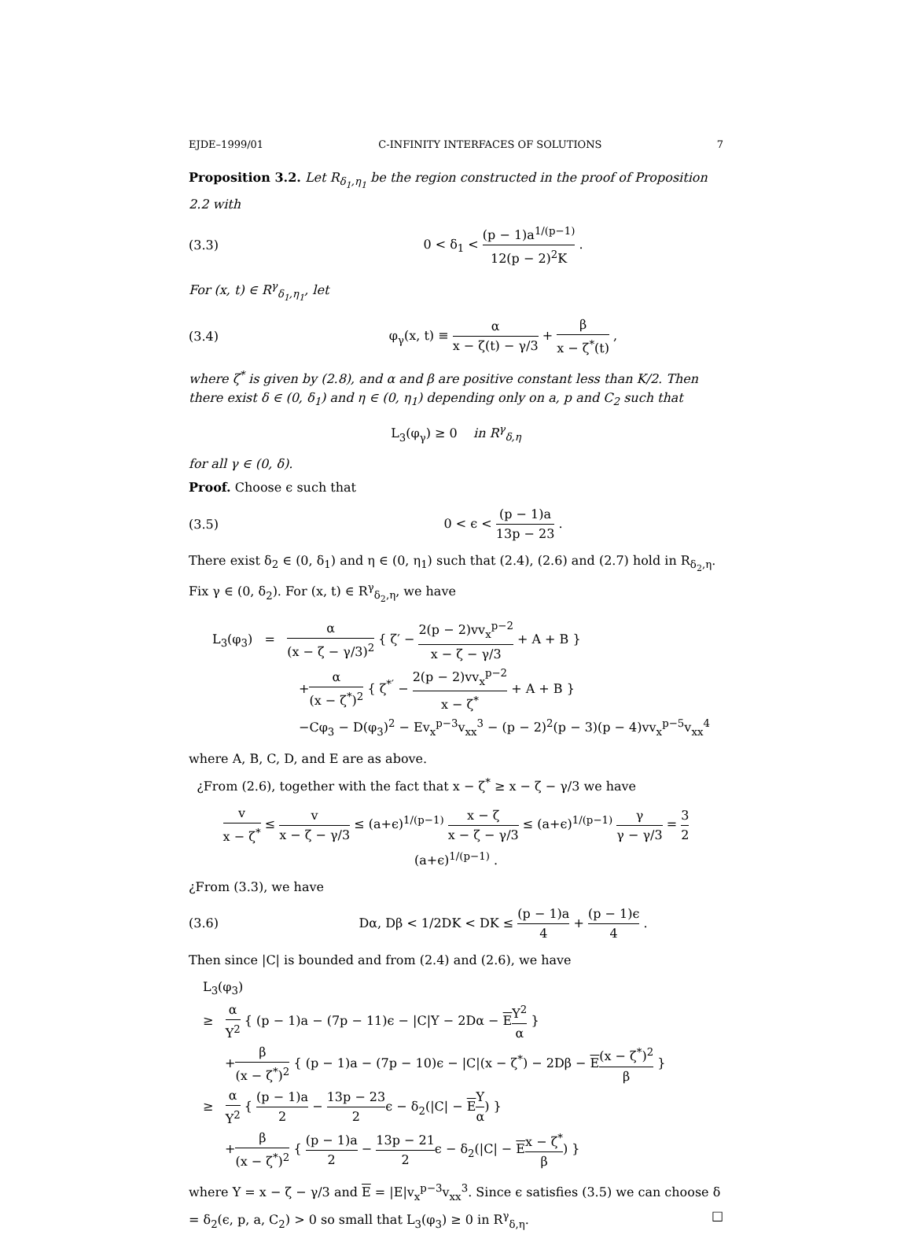EJDE–1999/01 C-INFINITY INTERFACES OF SOLUTIONS 7
Proposition 3.2. Let R<sub>δ<sub>1</sub>,η<sub>1</sub></sub> be the region constructed in the proof of Proposition 2.2 with
(3.3) 0 < δ<sub>1</sub> < (p − 1)a<sup>1/(p−1)</sup> 12(p − 2)<sup>2</sup>K .
For (x, t) ∈ R<sup>γ</sup><sub>δ<sub>1</sub>,η<sub>1</sub></sub>, let
(3.4) φ<sub>γ</sub>(x, t) ≡ α x − ζ(t) − γ/3 + β x − ζ<sup>*</sup>(t) ,
where ζ<sup>*</sup> is given by (2.8), and α and β are positive constant less than K/2. Then there exist δ ∈ (0, δ<sub>1</sub>) and η ∈ (0, η<sub>1</sub>) depending only on a, p and C<sub>2</sub> such that
L<sub>3</sub>(φ<sub>γ</sub>) ≥ 0 in R<sup>γ</sup><sub>δ,η</sub>
for all γ ∈ (0, δ).
Proof. Choose ϵ such that
(3.5) 0 < ϵ < (p − 1)a 13p − 23 .
There exist δ<sub>2</sub> ∈ (0, δ<sub>1</sub>) and η ∈ (0, η<sub>1</sub>) such that (2.4), (2.6) and (2.7) hold in R<sub>δ<sub>2</sub>,η</sub>. Fix γ ∈ (0, δ<sub>2</sub>). For (x, t) ∈ R<sup>γ</sup><sub>δ<sub>2</sub>,η</sub>, we have
L<sub>3</sub>(φ<sub>3</sub>) = α (x − ζ − γ/3)<sup>2</sup> { ζ′ − 2(p − 2)vv<sub>x</sub><sup>p−2</sup> x − ζ − γ/3 + A + B }
+α (x − ζ<sup>*</sup>)<sup>2</sup> { ζ<sup>*′</sup> − 2(p − 2)vv<sub>x</sub><sup>p−2</sup> x − ζ<sup>*</sup> + A + B }
−Cφ<sub>3</sub> − D(φ<sub>3</sub>)<sup>2</sup> − Ev<sub>x</sub><sup>p−3</sup>v<sub>xx</sub><sup>3</sup> − (p − 2)<sup>2</sup>(p − 3)(p − 4)vv<sub>x</sub><sup>p−5</sup>v<sub>xx</sub><sup>4</sup>
where A, B, C, D, and E are as above.
¿From (2.6), together with the fact that x − ζ<sup>*</sup> ≥ x − ζ − γ/3 we have
v x − ζ<sup>*</sup> ≤ v x − ζ − γ/3 ≤ (a+ϵ)<sup>1/(p−1)</sup> x − ζ x − ζ − γ/3 ≤ (a+ϵ)<sup>1/(p−1)</sup> γ γ − γ/3 = 3 2(a+ϵ)<sup>1/(p−1)</sup> .
¿From (3.3), we have
(3.6) Dα, Dβ < 1/2DK < DK ≤ (p − 1)a 4 + (p − 1)ϵ 4 .
Then since |C| is bounded and from (2.4) and (2.6), we have
L<sub>3</sub>(φ<sub>3</sub>)
≥ α Y<sup>2</sup> { (p − 1)a − (7p − 11)ϵ − |C|Y − 2Dα − EY<sup>2</sup> α }
+β (x − ζ<sup>*</sup>)<sup>2</sup> { (p − 1)a − (7p − 10)ϵ − |C|(x − ζ<sup>*</sup>) − 2Dβ − E(x − ζ<sup>*</sup>)<sup>2</sup> β }
≥ α Y<sup>2</sup> { (p − 1)a 2 − 13p − 23 2ϵ − δ<sub>2</sub>(|C| − EY α) }
+β (x − ζ<sup>*</sup>)<sup>2</sup> { (p − 1)a 2 − 13p − 21 2ϵ − δ<sub>2</sub>(|C| − Ex − ζ<sup>*</sup> β) }
where Y = x − ζ − γ/3 and E = |E|v<sub>x</sub><sup>p−3</sup>v<sub>xx</sub><sup>3</sup>. Since ϵ satisfies (3.5) we can choose δ = δ<sub>2</sub>(ϵ, p, a, C<sub>2</sub>) > 0 so small that L<sub>3</sub>(φ<sub>3</sub>) ≥ 0 in R<sup>γ</sup><sub>δ,η</sub>. □